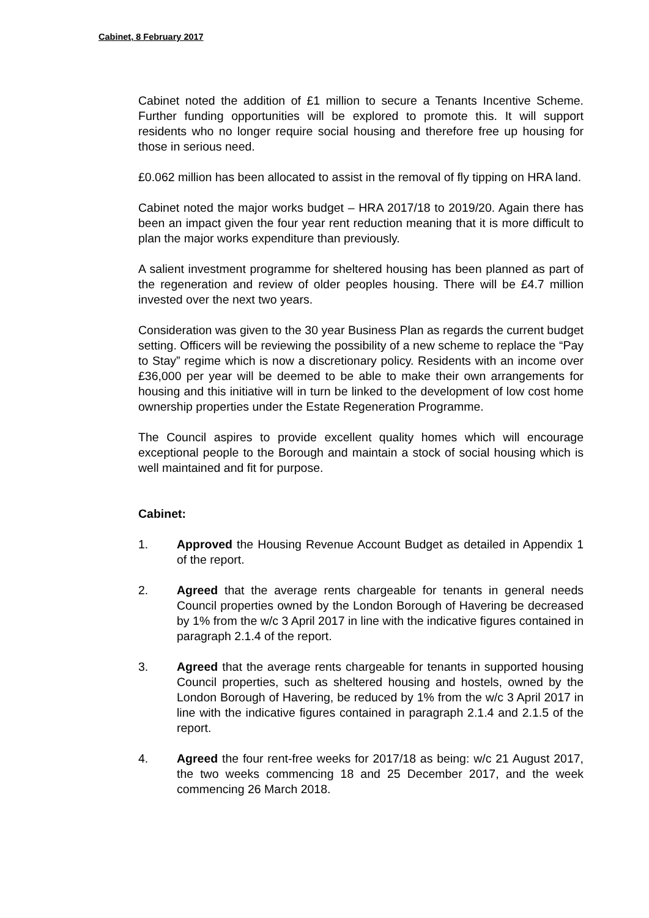Cabinet, 8 February 2017
Cabinet noted the addition of £1 million to secure a Tenants Incentive Scheme. Further funding opportunities will be explored to promote this. It will support residents who no longer require social housing and therefore free up housing for those in serious need.
£0.062 million has been allocated to assist in the removal of fly tipping on HRA land.
Cabinet noted the major works budget – HRA 2017/18 to 2019/20. Again there has been an impact given the four year rent reduction meaning that it is more difficult to plan the major works expenditure than previously.
A salient investment programme for sheltered housing has been planned as part of the regeneration and review of older peoples housing. There will be £4.7 million invested over the next two years.
Consideration was given to the 30 year Business Plan as regards the current budget setting. Officers will be reviewing the possibility of a new scheme to replace the “Pay to Stay” regime which is now a discretionary policy. Residents with an income over £36,000 per year will be deemed to be able to make their own arrangements for housing and this initiative will in turn be linked to the development of low cost home ownership properties under the Estate Regeneration Programme.
The Council aspires to provide excellent quality homes which will encourage exceptional people to the Borough and maintain a stock of social housing which is well maintained and fit for purpose.
Cabinet:
1. Approved the Housing Revenue Account Budget as detailed in Appendix 1 of the report.
2. Agreed that the average rents chargeable for tenants in general needs Council properties owned by the London Borough of Havering be decreased by 1% from the w/c 3 April 2017 in line with the indicative figures contained in paragraph 2.1.4 of the report.
3. Agreed that the average rents chargeable for tenants in supported housing Council properties, such as sheltered housing and hostels, owned by the London Borough of Havering, be reduced by 1% from the w/c 3 April 2017 in line with the indicative figures contained in paragraph 2.1.4 and 2.1.5 of the report.
4. Agreed the four rent-free weeks for 2017/18 as being: w/c 21 August 2017, the two weeks commencing 18 and 25 December 2017, and the week commencing 26 March 2018.